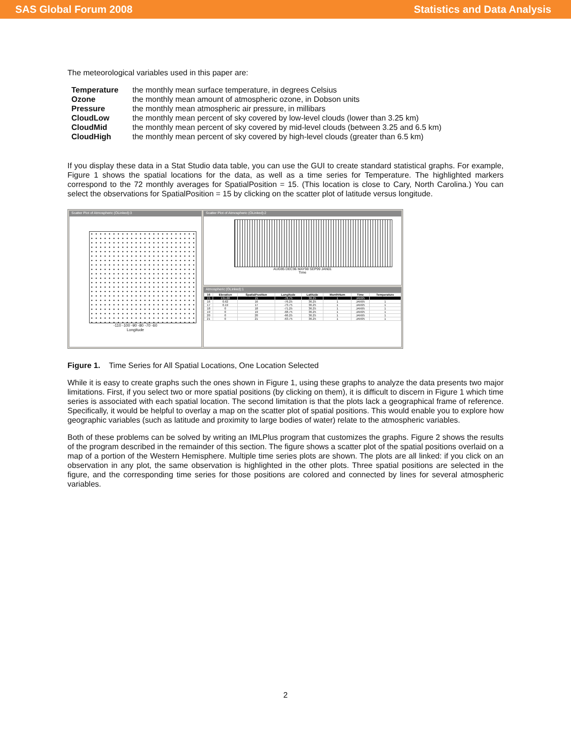SAS Global Forum 2008 Statistics and Data Analysis
The meteorological variables used in this paper are:
| Temperature | the monthly mean surface temperature, in degrees Celsius |
| Ozone | the monthly mean amount of atmospheric ozone, in Dobson units |
| Pressure | the monthly mean atmospheric air pressure, in millibars |
| CloudLow | the monthly mean percent of sky covered by low-level clouds (lower than 3.25 km) |
| CloudMid | the monthly mean percent of sky covered by mid-level clouds (between 3.25 and 6.5 km) |
| CloudHigh | the monthly mean percent of sky covered by high-level clouds (greater than 6.5 km) |
If you display these data in a Stat Studio data table, you can use the GUI to create standard statistical graphs. For example, Figure 1 shows the spatial locations for the data, as well as a time series for Temperature. The highlighted markers correspond to the 72 monthly averages for SpatialPosition = 15. (This location is close to Cary, North Carolina.) You can select the observations for SpatialPosition = 15 by clicking on the scatter plot of latitude versus longitude.
Scatter Plot of Atmospheric (OLinked):3
-110 -100 -90 -80 -70 -60
Longitude
Scatter Plot of Atmospheric (OLinked):2
AUG95 DEC96 MAY98 SEP99 JAN01
Time
Atmospheric (OLinked):1
| 16 | Elevation | SpatialPosition | Longitude | Latitude | MonthNum | Time | Temperature |
| --- | --- | --- | --- | --- | --- | --- | --- |
| 15 | 131.68 | 15 | -78.75 | 36.25 | 1 | JAN95 | |
| 16 | 0.62 | 16 | -76.25 | 36.25 | 1 | JAN95 | 1 |
| 17 | 0.19 | 17 | -73.75 | 36.25 | 1 | JAN95 | 1 |
| 18 | 0 | 18 | -71.25 | 36.25 | 1 | JAN95 | 1 |
| 19 | 0 | 19 | -68.75 | 36.25 | 1 | JAN95 | 1 |
| 20 | 0 | 20 | -66.25 | 36.25 | 1 | JAN95 | 1 |
| 21 | 0 | 21 | -63.75 | 36.25 | 1 | JAN95 | 1 |
Figure 1. Time Series for All Spatial Locations, One Location Selected
While it is easy to create graphs such the ones shown in Figure 1, using these graphs to analyze the data presents two major limitations. First, if you select two or more spatial positions (by clicking on them), it is difficult to discern in Figure 1 which time series is associated with each spatial location. The second limitation is that the plots lack a geographical frame of reference. Specifically, it would be helpful to overlay a map on the scatter plot of spatial positions. This would enable you to explore how geographic variables (such as latitude and proximity to large bodies of water) relate to the atmospheric variables.
Both of these problems can be solved by writing an IMLPlus program that customizes the graphs. Figure 2 shows the results of the program described in the remainder of this section. The figure shows a scatter plot of the spatial positions overlaid on a map of a portion of the Western Hemisphere. Multiple time series plots are shown. The plots are all linked: if you click on an observation in any plot, the same observation is highlighted in the other plots. Three spatial positions are selected in the figure, and the corresponding time series for those positions are colored and connected by lines for several atmospheric variables.
2